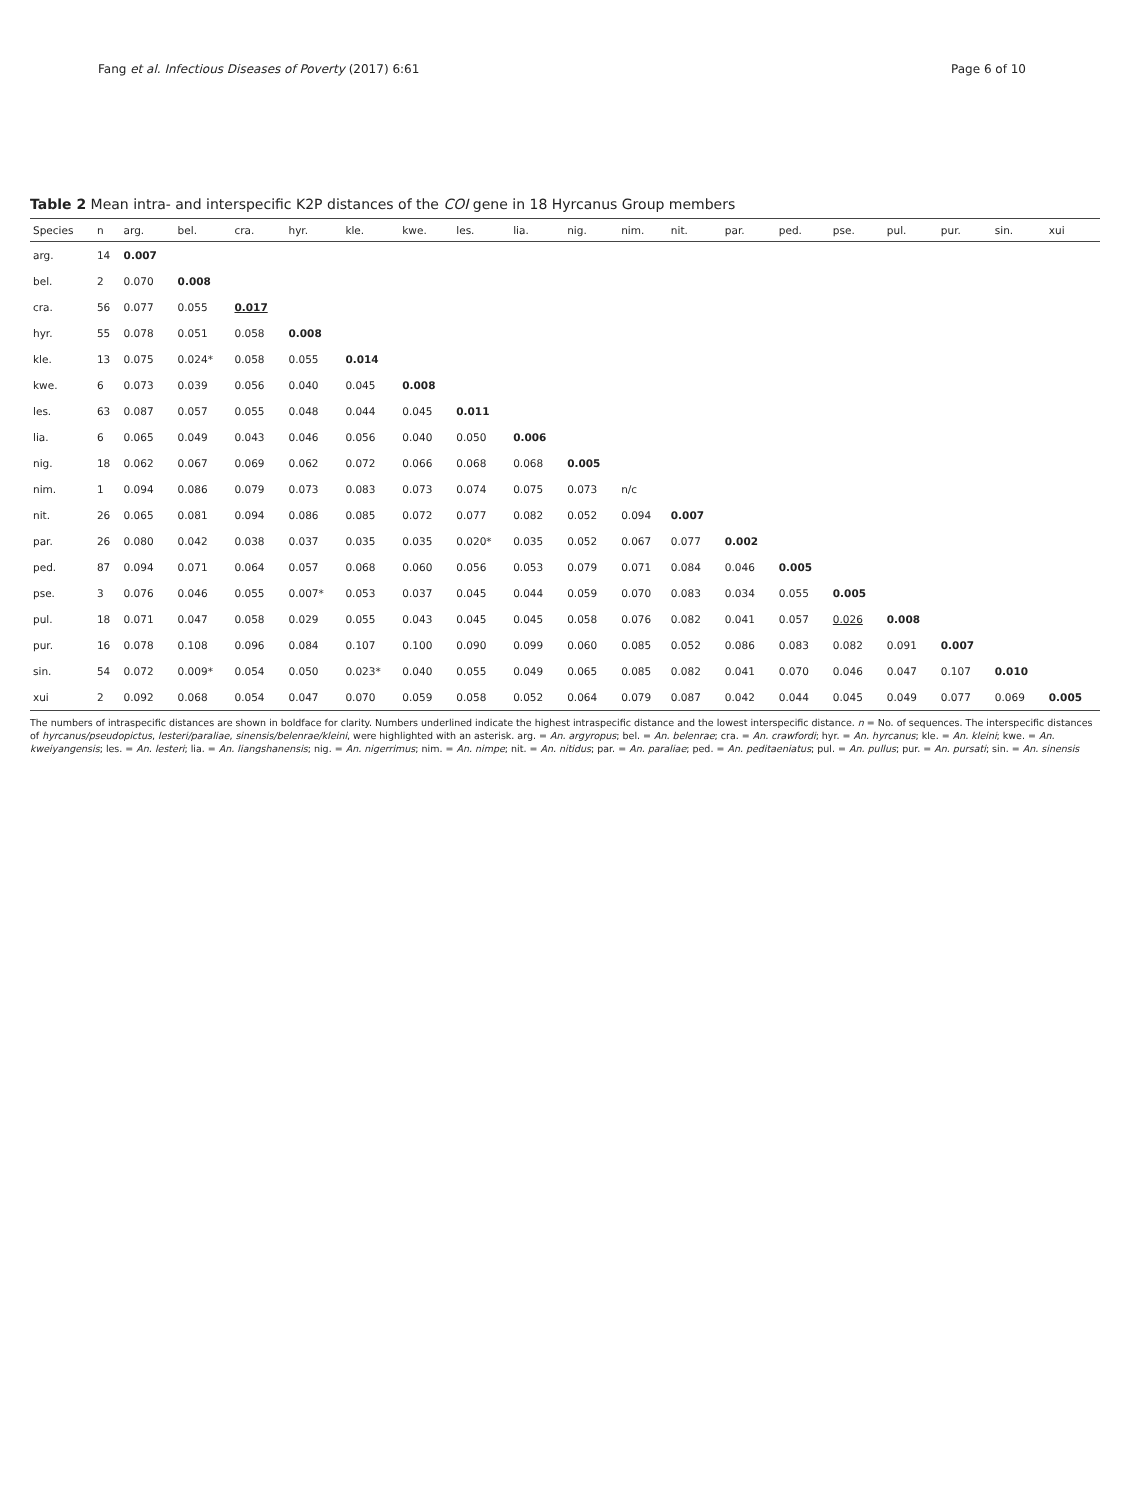Fang et al. Infectious Diseases of Poverty (2017) 6:61 Page 6 of 10
Table 2 Mean intra- and interspecific K2P distances of the COI gene in 18 Hyrcanus Group members
| Species | n | arg. | bel. | cra. | hyr. | kle. | kwe. | les. | lia. | nig. | nim. | nit. | par. | ped. | pse. | pul. | pur. | sin. | xui |
| --- | --- | --- | --- | --- | --- | --- | --- | --- | --- | --- | --- | --- | --- | --- | --- | --- | --- | --- | --- |
| arg. | 14 | 0.007 | | | | | | | | | | | | | | | | | |
| bel. | 2 | 0.070 | 0.008 | | | | | | | | | | | | | | | | |
| cra. | 56 | 0.077 | 0.055 | 0.017 | | | | | | | | | | | | | | | |
| hyr. | 55 | 0.078 | 0.051 | 0.058 | 0.008 | | | | | | | | | | | | | | |
| kle. | 13 | 0.075 | 0.024* | 0.058 | 0.055 | 0.014 | | | | | | | | | | | | | |
| kwe. | 6 | 0.073 | 0.039 | 0.056 | 0.040 | 0.045 | 0.008 | | | | | | | | | | | | |
| les. | 63 | 0.087 | 0.057 | 0.055 | 0.048 | 0.044 | 0.045 | 0.011 | | | | | | | | | | | |
| lia. | 6 | 0.065 | 0.049 | 0.043 | 0.046 | 0.056 | 0.040 | 0.050 | 0.006 | | | | | | | | | | |
| nig. | 18 | 0.062 | 0.067 | 0.069 | 0.062 | 0.072 | 0.066 | 0.068 | 0.068 | 0.005 | | | | | | | | | |
| nim. | 1 | 0.094 | 0.086 | 0.079 | 0.073 | 0.083 | 0.073 | 0.074 | 0.075 | 0.073 | n/c | | | | | | | | |
| nit. | 26 | 0.065 | 0.081 | 0.094 | 0.086 | 0.085 | 0.072 | 0.077 | 0.082 | 0.052 | 0.094 | 0.007 | | | | | | | |
| par. | 26 | 0.080 | 0.042 | 0.038 | 0.037 | 0.035 | 0.035 | 0.020* | 0.035 | 0.052 | 0.067 | 0.077 | 0.002 | | | | | | |
| ped. | 87 | 0.094 | 0.071 | 0.064 | 0.057 | 0.068 | 0.060 | 0.056 | 0.053 | 0.079 | 0.071 | 0.084 | 0.046 | 0.005 | | | | | |
| pse. | 3 | 0.076 | 0.046 | 0.055 | 0.007* | 0.053 | 0.037 | 0.045 | 0.044 | 0.059 | 0.070 | 0.083 | 0.034 | 0.055 | 0.005 | | | | |
| pul. | 18 | 0.071 | 0.047 | 0.058 | 0.029 | 0.055 | 0.043 | 0.045 | 0.045 | 0.058 | 0.076 | 0.082 | 0.041 | 0.057 | 0.026 | 0.008 | | | |
| pur. | 16 | 0.078 | 0.108 | 0.096 | 0.084 | 0.107 | 0.100 | 0.090 | 0.099 | 0.060 | 0.085 | 0.052 | 0.086 | 0.083 | 0.082 | 0.091 | 0.007 | | |
| sin. | 54 | 0.072 | 0.009* | 0.054 | 0.050 | 0.023* | 0.040 | 0.055 | 0.049 | 0.065 | 0.085 | 0.082 | 0.041 | 0.070 | 0.046 | 0.047 | 0.107 | 0.010 | |
| xui | 2 | 0.092 | 0.068 | 0.054 | 0.047 | 0.070 | 0.059 | 0.058 | 0.052 | 0.064 | 0.079 | 0.087 | 0.042 | 0.044 | 0.045 | 0.049 | 0.077 | 0.069 | 0.005 |
The numbers of intraspecific distances are shown in boldface for clarity. Numbers underlined indicate the highest intraspecific distance and the lowest interspecific distance. n = No. of sequences. The interspecific distances of hyrcanus/pseudopictus, lesteri/paraliae, sinensis/belenrae/kleini, were highlighted with an asterisk. arg. = An. argyropus; bel. = An. belenrae; cra. = An. crawfordi; hyr. = An. hyrcanus; kle. = An. kleini; kwe. = An. kweiyangensis; les. = An. lesteri; lia. = An. liangshanensis; nig. = An. nigerrimus; nim. = An. nimpe; nit. = An. nitidus; par. = An. paraliae; ped. = An. peditaeniatus; pul. = An. pullus; pur. = An. pursati; sin. = An. sinensis